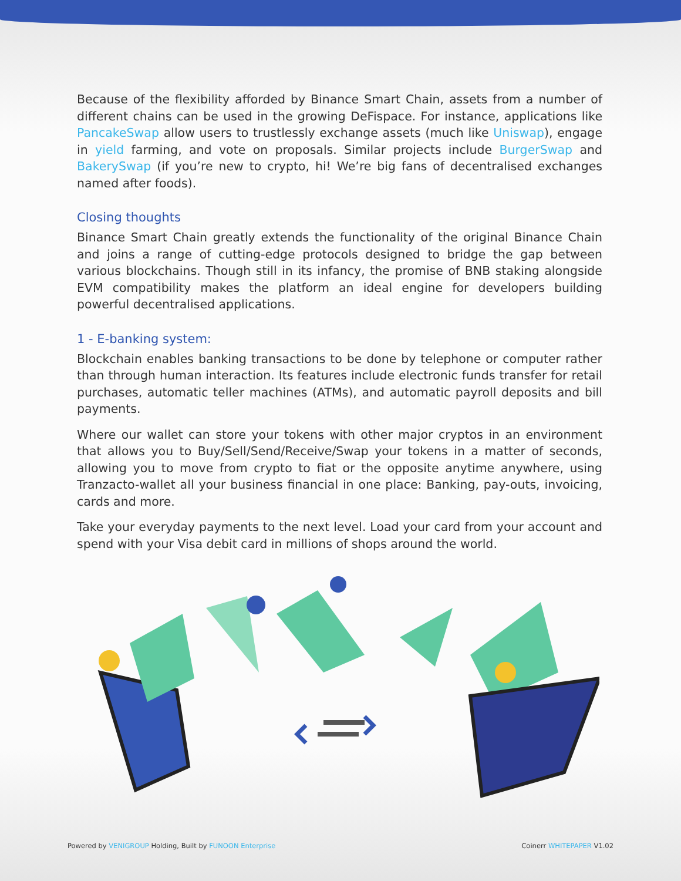Because of the flexibility afforded by Binance Smart Chain, assets from a number of different chains can be used in the growing DeFispace. For instance, applications like PancakeSwap allow users to trustlessly exchange assets (much like Uniswap), engage in yield farming, and vote on proposals. Similar projects include BurgerSwap and BakerySwap (if you’re new to crypto, hi! We’re big fans of decentralised exchanges named after foods).
Closing thoughts
Binance Smart Chain greatly extends the functionality of the original Binance Chain and joins a range of cutting-edge protocols designed to bridge the gap between various blockchains. Though still in its infancy, the promise of BNB staking alongside EVM compatibility makes the platform an ideal engine for developers building powerful decentralised applications.
1 - E-banking system:
Blockchain enables banking transactions to be done by telephone or computer rather than through human interaction. Its features include electronic funds transfer for retail purchases, automatic teller machines (ATMs), and automatic payroll deposits and bill payments.
Where our wallet can store your tokens with other major cryptos in an environment that allows you to Buy/Sell/Send/Receive/Swap your tokens in a matter of seconds, allowing you to move from crypto to fiat or the opposite anytime anywhere, using Tranzacto-wallet all your business financial in one place: Banking, pay-outs, invoicing, cards and more.
Take your everyday payments to the next level. Load your card from your account and spend with your Visa debit card in millions of shops around the world.
Powered by VENIGROUP Holding, Built by FUNOON Enterprise
Coinerr WHITEPAPER V1.02